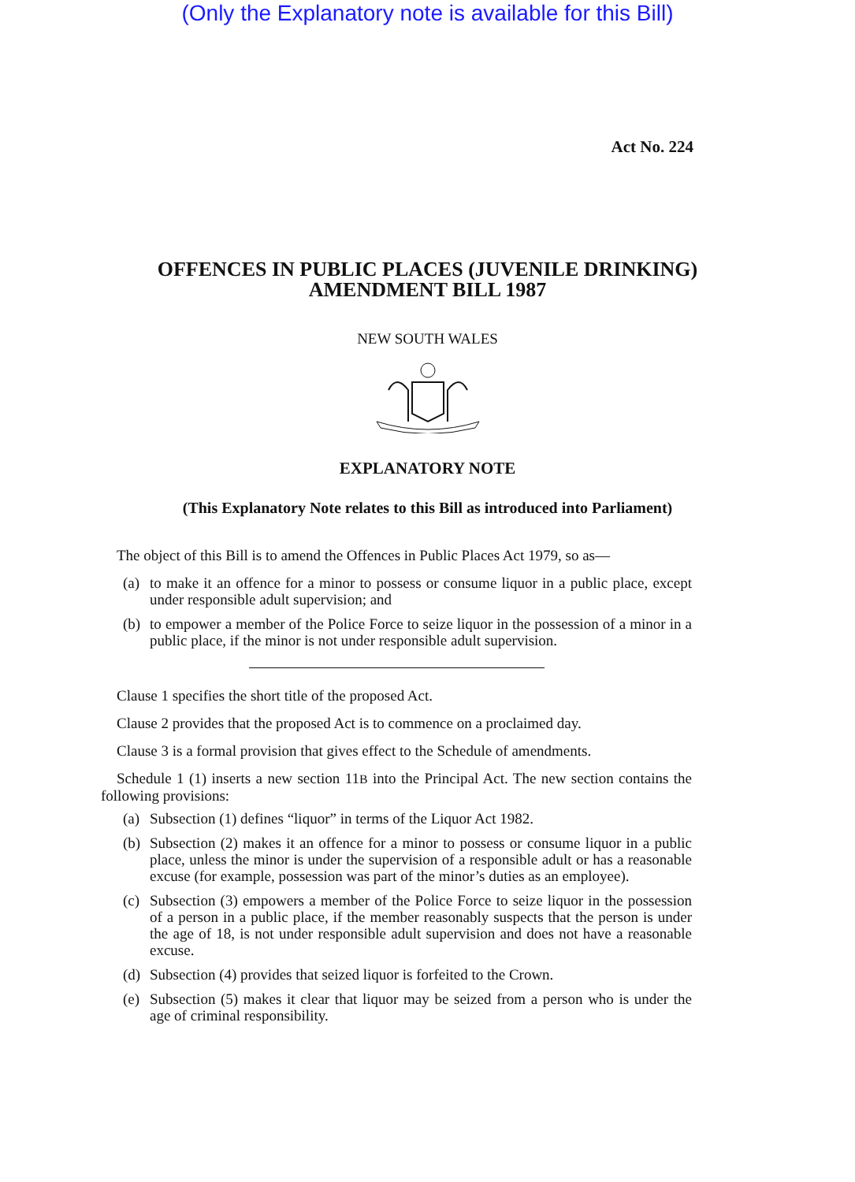(Only the Explanatory note is available for this Bill)
Act No. 224
OFFENCES IN PUBLIC PLACES (JUVENILE DRINKING)
AMENDMENT BILL 1987
NEW SOUTH WALES
EXPLANATORY NOTE
(This Explanatory Note relates to this Bill as introduced into Parliament)
The object of this Bill is to amend the Offences in Public Places Act 1979, so as—
(a)
to make it an offence for a minor to possess or consume liquor in a public place, except under responsible adult supervision; and
(b)
to empower a member of the Police Force to seize liquor in the possession of a minor in a public place, if the minor is not under responsible adult supervision.
Clause 1 specifies the short title of the proposed Act.
Clause 2 provides that the proposed Act is to commence on a proclaimed day.
Clause 3 is a formal provision that gives effect to the Schedule of amendments.
Schedule 1 (1) inserts a new section 11B into the Principal Act. The new section contains the following provisions:
(a)
Subsection (1) defines “liquor” in terms of the Liquor Act 1982.
(b)
Subsection (2) makes it an offence for a minor to possess or consume liquor in a public place, unless the minor is under the supervision of a responsible adult or has a reasonable excuse (for example, possession was part of the minor’s duties as an employee).
(c)
Subsection (3) empowers a member of the Police Force to seize liquor in the possession of a person in a public place, if the member reasonably suspects that the person is under the age of 18, is not under responsible adult supervision and does not have a reasonable excuse.
(d)
Subsection (4) provides that seized liquor is forfeited to the Crown.
(e)
Subsection (5) makes it clear that liquor may be seized from a person who is under the age of criminal responsibility.